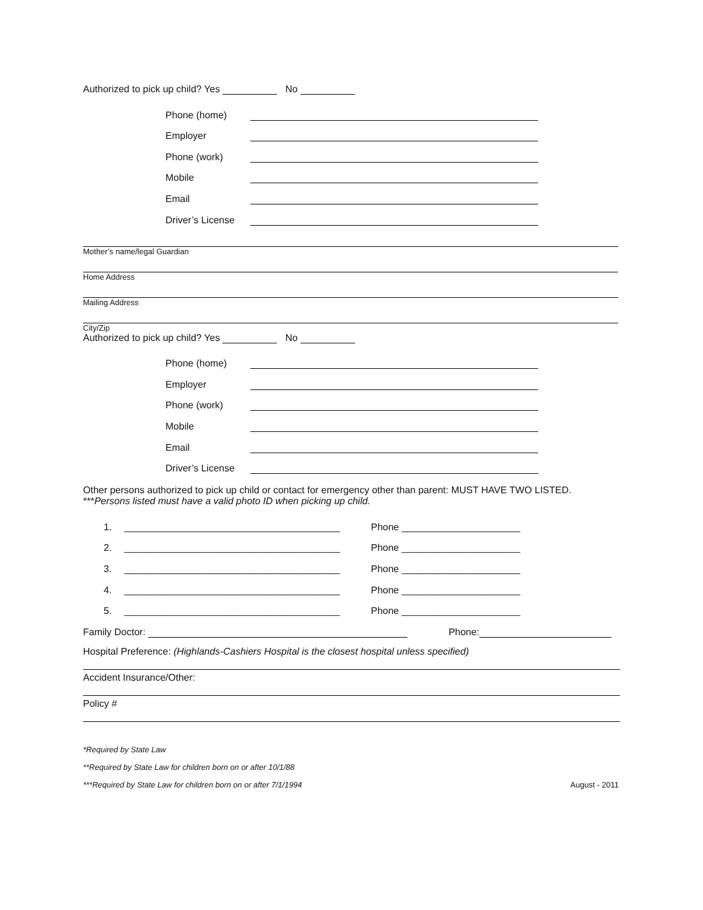Authorized to pick up child? Yes No
Phone (home)
Employer
Phone (work)
Mobile
Email
Driver’s License
Mother’s name/legal Guardian
Home Address
Mailing Address
City/Zip
Authorized to pick up child? Yes No
Phone (home)
Employer
Phone (work)
Mobile
Email
Driver’s License
Other persons authorized to pick up child or contact for emergency other than parent: MUST HAVE TWO LISTED.
***Persons listed must have a valid photo ID when picking up child.
1. ________________________________________ Phone ______________________
2. ________________________________________ Phone ______________________
3. ________________________________________ Phone ______________________
4. ________________________________________ Phone ______________________
5. ________________________________________ Phone ______________________
Family Doctor: Phone:
Hospital Preference: (Highlands-Cashiers Hospital is the closest hospital unless specified)
Accident Insurance/Other:
Policy #
*Required by State Law
**Required by State Law for children born on or after 10/1/88
***Required by State Law for children born on or after 7/1/1994 August - 2011